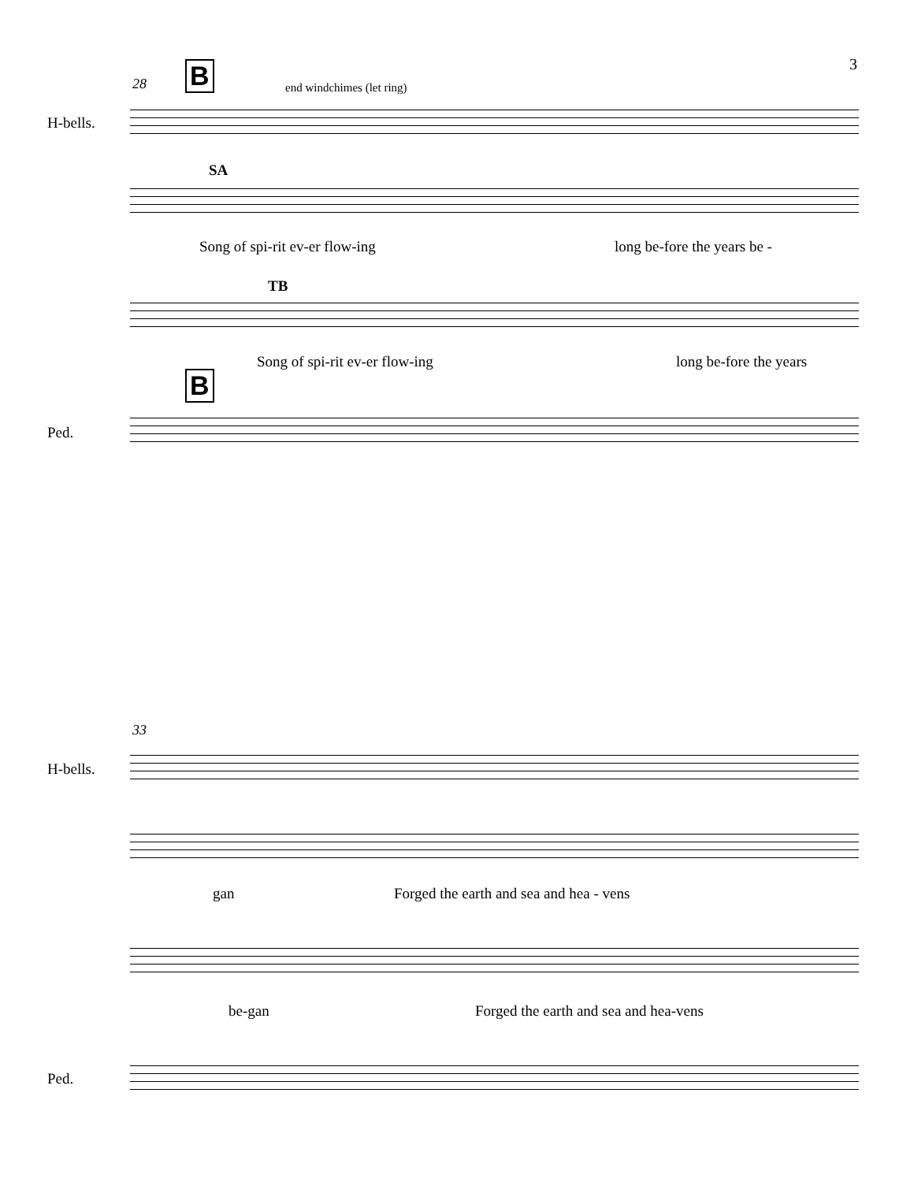3
28 B end windchimes (let ring)
H-bells.
SA
Song of spi-rit ev-er flow-ing long be-fore the years be -
TB
Song of spi-rit ev-er flow-ing long be-fore the years
B
Ped.
33
H-bells.
gan Forged the earth and sea and hea - vens
be-gan Forged the earth and sea and hea-vens
Ped.